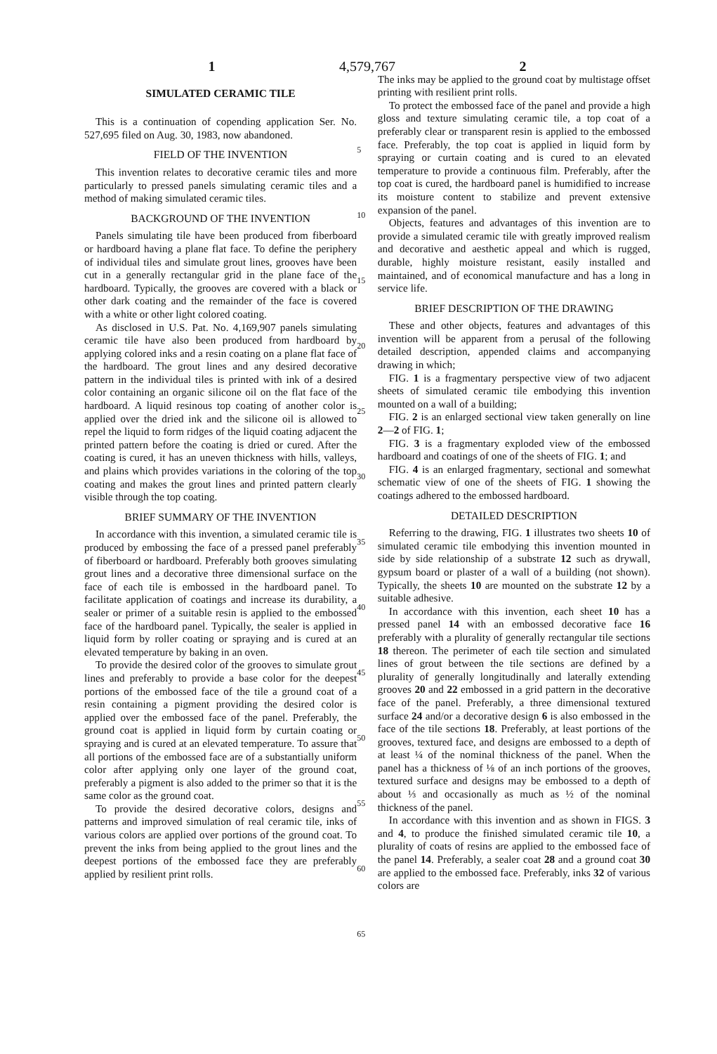1
4,579,767
2
SIMULATED CERAMIC TILE
This is a continuation of copending application Ser. No. 527,695 filed on Aug. 30, 1983, now abandoned.
FIELD OF THE INVENTION
This invention relates to decorative ceramic tiles and more particularly to pressed panels simulating ceramic tiles and a method of making simulated ceramic tiles.
BACKGROUND OF THE INVENTION
Panels simulating tile have been produced from fiberboard or hardboard having a plane flat face. To define the periphery of individual tiles and simulate grout lines, grooves have been cut in a generally rectangular grid in the plane face of the hardboard. Typically, the grooves are covered with a black or other dark coating and the remainder of the face is covered with a white or other light colored coating.
As disclosed in U.S. Pat. No. 4,169,907 panels simulating ceramic tile have also been produced from hardboard by applying colored inks and a resin coating on a plane flat face of the hardboard. The grout lines and any desired decorative pattern in the individual tiles is printed with ink of a desired color containing an organic silicone oil on the flat face of the hardboard. A liquid resinous top coating of another color is applied over the dried ink and the silicone oil is allowed to repel the liquid to form ridges of the liquid coating adjacent the printed pattern before the coating is dried or cured. After the coating is cured, it has an uneven thickness with hills, valleys, and plains which provides variations in the coloring of the top coating and makes the grout lines and printed pattern clearly visible through the top coating.
BRIEF SUMMARY OF THE INVENTION
In accordance with this invention, a simulated ceramic tile is produced by embossing the face of a pressed panel preferably of fiberboard or hardboard. Preferably both grooves simulating grout lines and a decorative three dimensional surface on the face of each tile is embossed in the hardboard panel. To facilitate application of coatings and increase its durability, a sealer or primer of a suitable resin is applied to the embossed face of the hardboard panel. Typically, the sealer is applied in liquid form by roller coating or spraying and is cured at an elevated temperature by baking in an oven.
To provide the desired color of the grooves to simulate grout lines and preferably to provide a base color for the deepest portions of the embossed face of the tile a ground coat of a resin containing a pigment providing the desired color is applied over the embossed face of the panel. Preferably, the ground coat is applied in liquid form by curtain coating or spraying and is cured at an elevated temperature. To assure that all portions of the embossed face are of a substantially uniform color after applying only one layer of the ground coat, preferably a pigment is also added to the primer so that it is the same color as the ground coat.
To provide the desired decorative colors, designs and patterns and improved simulation of real ceramic tile, inks of various colors are applied over portions of the ground coat. To prevent the inks from being applied to the grout lines and the deepest portions of the embossed face they are preferably applied by resilient print rolls.
5
10
15
20
25
30
35
40
45
50
55
60
65
The inks may be applied to the ground coat by multistage offset printing with resilient print rolls.
To protect the embossed face of the panel and provide a high gloss and texture simulating ceramic tile, a top coat of a preferably clear or transparent resin is applied to the embossed face. Preferably, the top coat is applied in liquid form by spraying or curtain coating and is cured to an elevated temperature to provide a continuous film. Preferably, after the top coat is cured, the hardboard panel is humidified to increase its moisture content to stabilize and prevent extensive expansion of the panel.
Objects, features and advantages of this invention are to provide a simulated ceramic tile with greatly improved realism and decorative and aesthetic appeal and which is rugged, durable, highly moisture resistant, easily installed and maintained, and of economical manufacture and has a long in service life.
BRIEF DESCRIPTION OF THE DRAWING
These and other objects, features and advantages of this invention will be apparent from a perusal of the following detailed description, appended claims and accompanying drawing in which;
FIG. 1 is a fragmentary perspective view of two adjacent sheets of simulated ceramic tile embodying this invention mounted on a wall of a building;
FIG. 2 is an enlarged sectional view taken generally on line 2—2 of FIG. 1;
FIG. 3 is a fragmentary exploded view of the embossed hardboard and coatings of one of the sheets of FIG. 1; and
FIG. 4 is an enlarged fragmentary, sectional and somewhat schematic view of one of the sheets of FIG. 1 showing the coatings adhered to the embossed hardboard.
DETAILED DESCRIPTION
Referring to the drawing, FIG. 1 illustrates two sheets 10 of simulated ceramic tile embodying this invention mounted in side by side relationship of a substrate 12 such as drywall, gypsum board or plaster of a wall of a building (not shown). Typically, the sheets 10 are mounted on the substrate 12 by a suitable adhesive.
In accordance with this invention, each sheet 10 has a pressed panel 14 with an embossed decorative face 16 preferably with a plurality of generally rectangular tile sections 18 thereon. The perimeter of each tile section and simulated lines of grout between the tile sections are defined by a plurality of generally longitudinally and laterally extending grooves 20 and 22 embossed in a grid pattern in the decorative face of the panel. Preferably, a three dimensional textured surface 24 and/or a decorative design 6 is also embossed in the face of the tile sections 18. Preferably, at least portions of the grooves, textured face, and designs are embossed to a depth of at least ¼ of the nominal thickness of the panel. When the panel has a thickness of ⅛ of an inch portions of the grooves, textured surface and designs may be embossed to a depth of about ⅓ and occasionally as much as ½ of the nominal thickness of the panel.
In accordance with this invention and as shown in FIGS. 3 and 4, to produce the finished simulated ceramic tile 10, a plurality of coats of resins are applied to the embossed face of the panel 14. Preferably, a sealer coat 28 and a ground coat 30 are applied to the embossed face. Preferably, inks 32 of various colors are